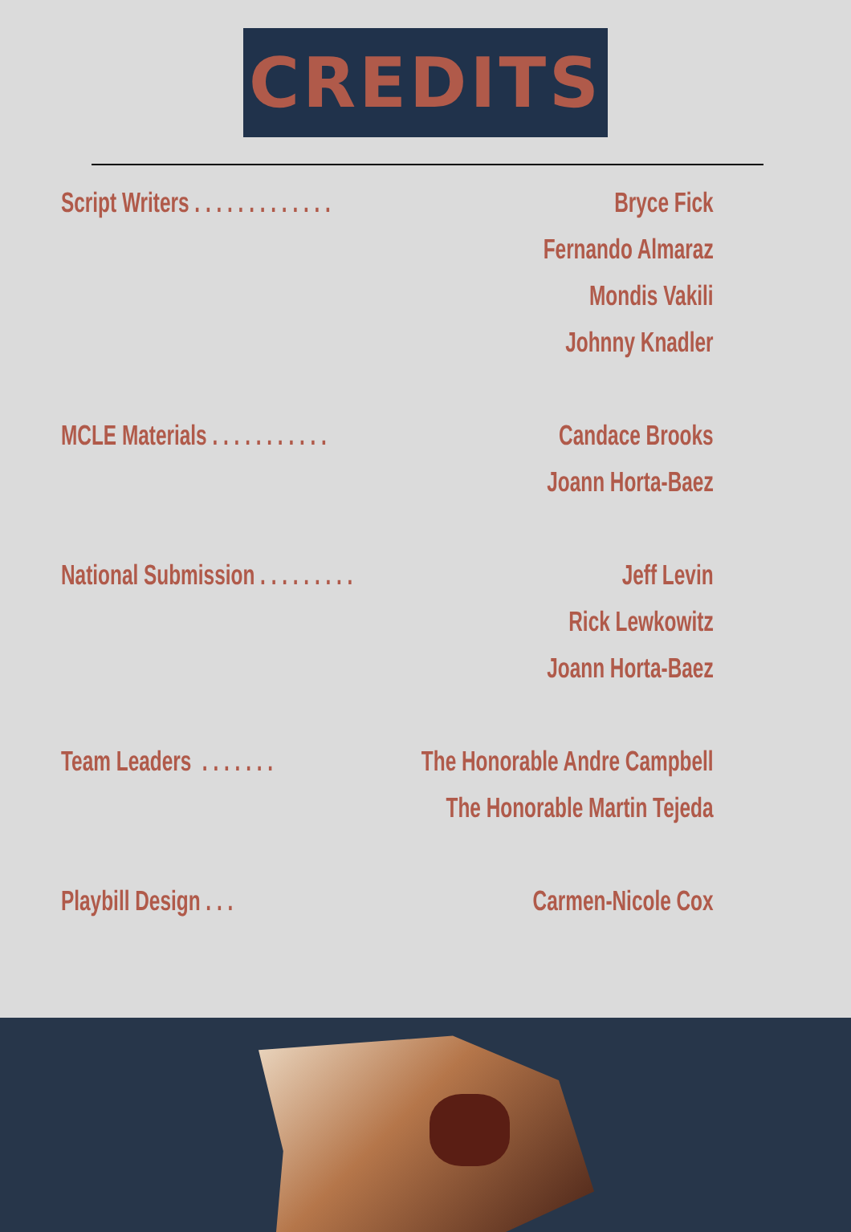CREDITS
Script Writers . . . . . . . . . . . . .
Bryce Fick
Fernando Almaraz
Mondis Vakili
Johnny Knadler
MCLE Materials . . . . . . . . . . .
Candace Brooks
Joann Horta-Baez
National Submission . . . . . . . . .
Jeff Levin
Rick Lewkowitz
Joann Horta-Baez
Team Leaders . . . . . . . The Honorable Andre Campbell
The Honorable Martin Tejeda
Playbill Design . . . Carmen-Nicole Cox